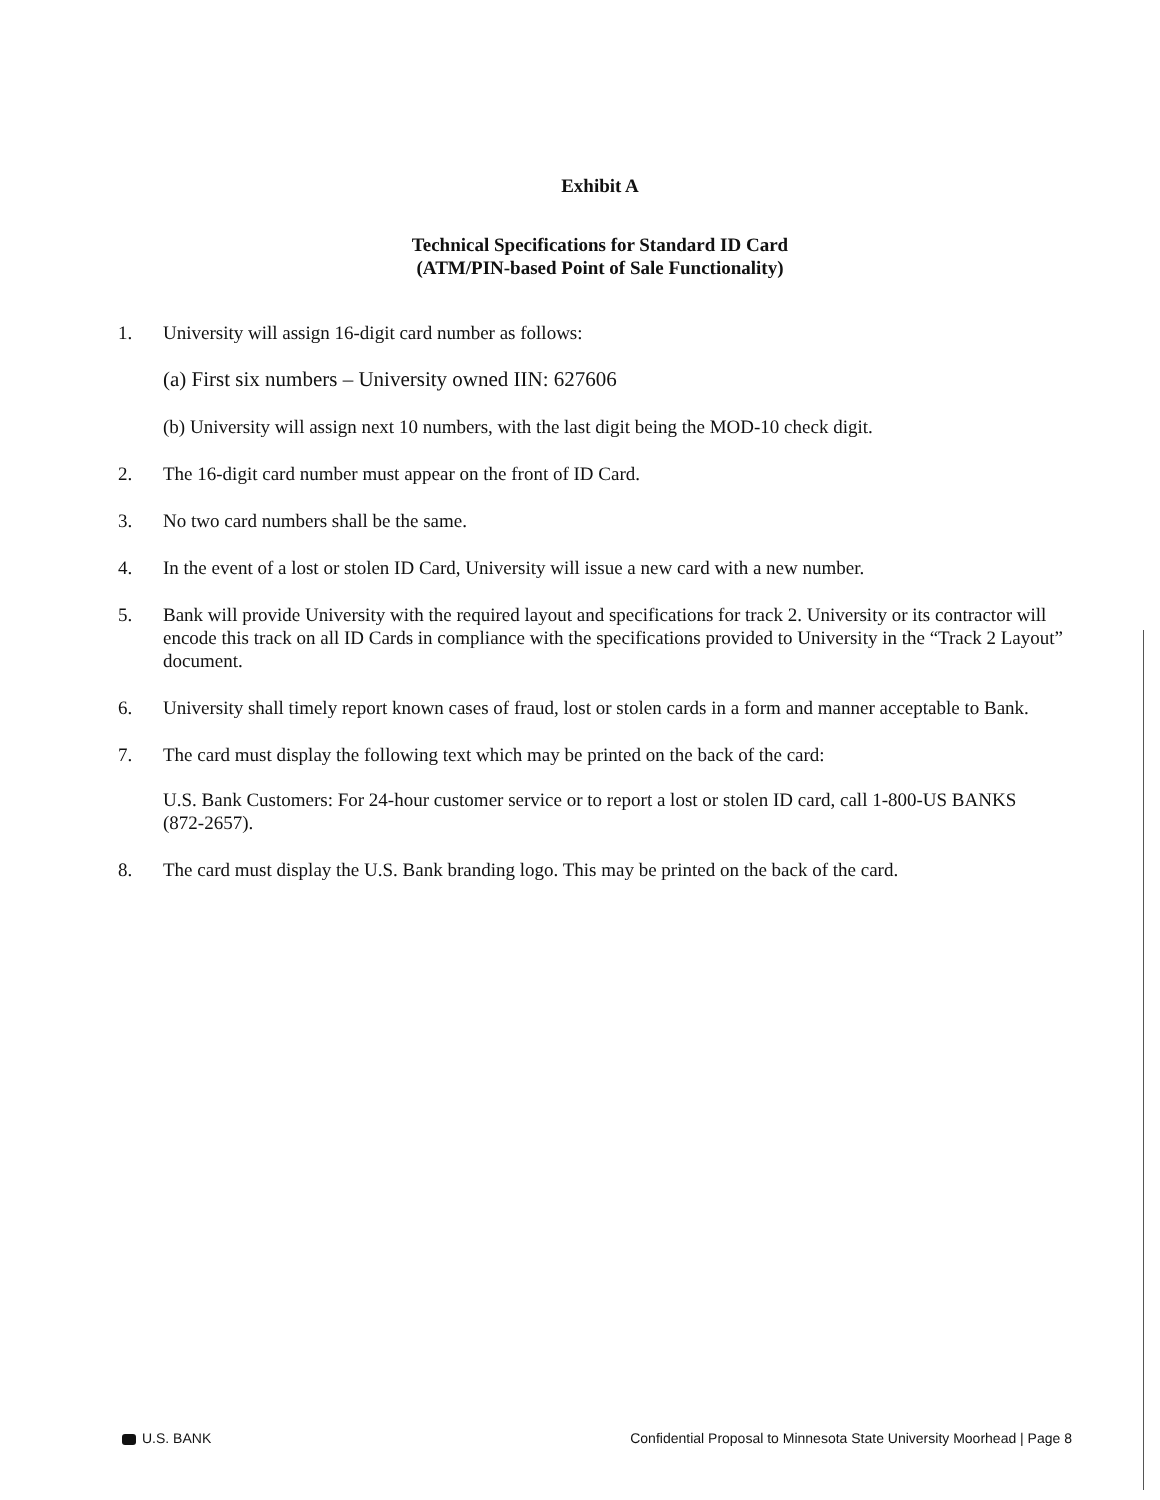Exhibit A
Technical Specifications for Standard ID Card
(ATM/PIN-based Point of Sale Functionality)
1. University will assign 16-digit card number as follows:
(a) First six numbers – University owned IIN: 627606
(b) University will assign next 10 numbers, with the last digit being the MOD-10 check digit.
2. The 16-digit card number must appear on the front of ID Card.
3. No two card numbers shall be the same.
4. In the event of a lost or stolen ID Card, University will issue a new card with a new number.
5. Bank will provide University with the required layout and specifications for track 2. University or its contractor will encode this track on all ID Cards in compliance with the specifications provided to University in the “Track 2 Layout” document.
6. University shall timely report known cases of fraud, lost or stolen cards in a form and manner acceptable to Bank.
7. The card must display the following text which may be printed on the back of the card:
U.S. Bank Customers: For 24-hour customer service or to report a lost or stolen ID card, call 1-800-US BANKS (872-2657).
8. The card must display the U.S. Bank branding logo. This may be printed on the back of the card.
U.S. BANK Confidential Proposal to Minnesota State University Moorhead | Page 8